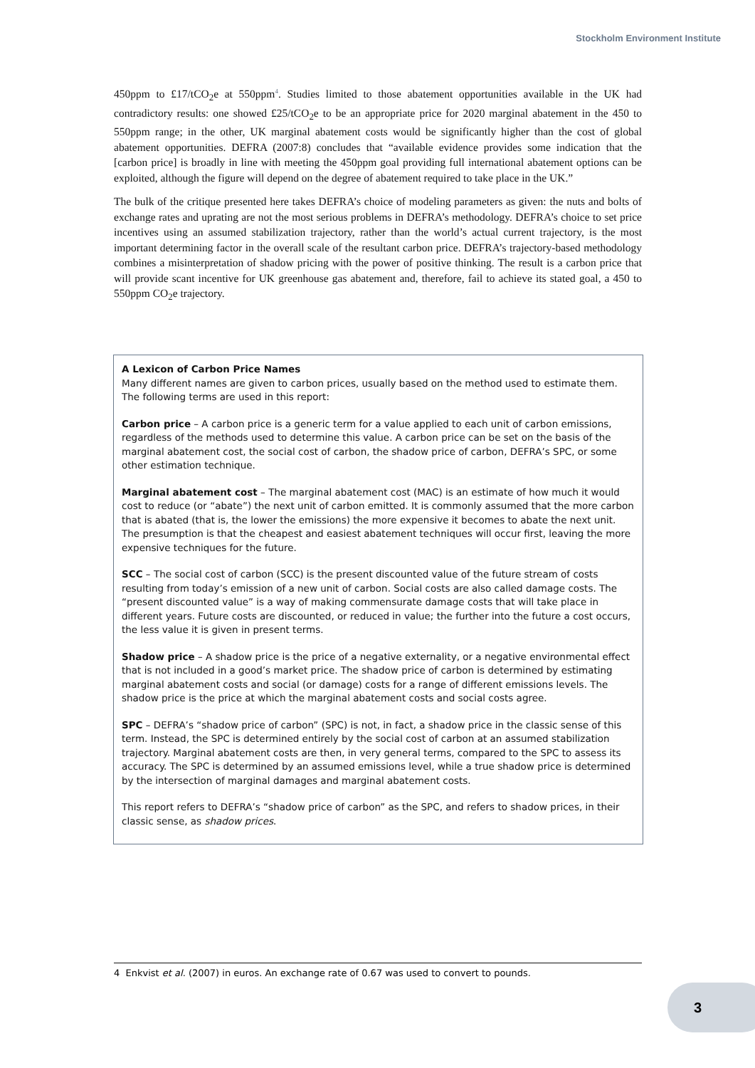Stockholm Environment Institute
450ppm to £17/tCO<sub>2</sub>e at 550ppm<sup>4</sup>. Studies limited to those abatement opportunities available in the UK had contradictory results: one showed £25/tCO<sub>2</sub>e to be an appropriate price for 2020 marginal abatement in the 450 to 550ppm range; in the other, UK marginal abatement costs would be significantly higher than the cost of global abatement opportunities. DEFRA (2007:8) concludes that “available evidence provides some indication that the [carbon price] is broadly in line with meeting the 450ppm goal providing full international abatement options can be exploited, although the figure will depend on the degree of abatement required to take place in the UK.”
The bulk of the critique presented here takes DEFRA’s choice of modeling parameters as given: the nuts and bolts of exchange rates and uprating are not the most serious problems in DEFRA’s methodology. DEFRA’s choice to set price incentives using an assumed stabilization trajectory, rather than the world’s actual current trajectory, is the most important determining factor in the overall scale of the resultant carbon price. DEFRA’s trajectory-based methodology combines a misinterpretation of shadow pricing with the power of positive thinking. The result is a carbon price that will provide scant incentive for UK greenhouse gas abatement and, therefore, fail to achieve its stated goal, a 450 to 550ppm CO<sub>2</sub>e trajectory.
A Lexicon of Carbon Price Names
Many different names are given to carbon prices, usually based on the method used to estimate them. The following terms are used in this report:
Carbon price – A carbon price is a generic term for a value applied to each unit of carbon emissions, regardless of the methods used to determine this value. A carbon price can be set on the basis of the marginal abatement cost, the social cost of carbon, the shadow price of carbon, DEFRA’s SPC, or some other estimation technique.
Marginal abatement cost – The marginal abatement cost (MAC) is an estimate of how much it would cost to reduce (or “abate”) the next unit of carbon emitted. It is commonly assumed that the more carbon that is abated (that is, the lower the emissions) the more expensive it becomes to abate the next unit. The presumption is that the cheapest and easiest abatement techniques will occur first, leaving the more expensive techniques for the future.
SCC – The social cost of carbon (SCC) is the present discounted value of the future stream of costs resulting from today’s emission of a new unit of carbon. Social costs are also called damage costs. The “present discounted value” is a way of making commensurate damage costs that will take place in different years. Future costs are discounted, or reduced in value; the further into the future a cost occurs, the less value it is given in present terms.
Shadow price – A shadow price is the price of a negative externality, or a negative environmental effect that is not included in a good’s market price. The shadow price of carbon is determined by estimating marginal abatement costs and social (or damage) costs for a range of different emissions levels. The shadow price is the price at which the marginal abatement costs and social costs agree.
SPC – DEFRA’s “shadow price of carbon” (SPC) is not, in fact, a shadow price in the classic sense of this term. Instead, the SPC is determined entirely by the social cost of carbon at an assumed stabilization trajectory. Marginal abatement costs are then, in very general terms, compared to the SPC to assess its accuracy. The SPC is determined by an assumed emissions level, while a true shadow price is determined by the intersection of marginal damages and marginal abatement costs.
This report refers to DEFRA’s “shadow price of carbon” as the SPC, and refers to shadow prices, in their classic sense, as shadow prices.
4 Enkvist et al. (2007) in euros. An exchange rate of 0.67 was used to convert to pounds.
3